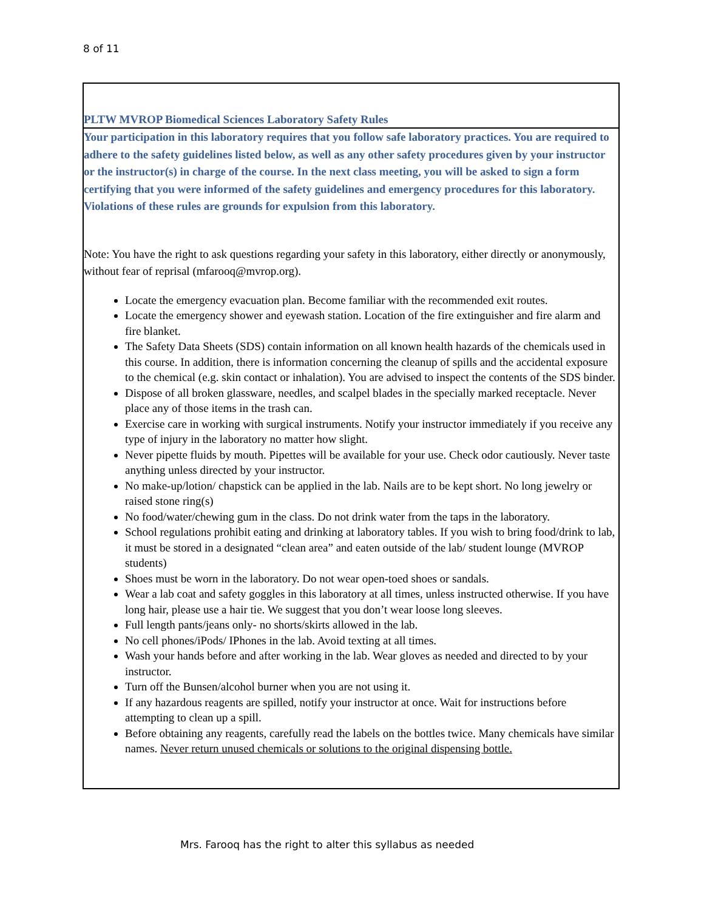8 of 11
PLTW MVROP Biomedical Sciences Laboratory Safety Rules
Your participation in this laboratory requires that you follow safe laboratory practices. You are required to adhere to the safety guidelines listed below, as well as any other safety procedures given by your instructor or the instructor(s) in charge of the course. In the next class meeting, you will be asked to sign a form certifying that you were informed of the safety guidelines and emergency procedures for this laboratory. Violations of these rules are grounds for expulsion from this laboratory.
Note: You have the right to ask questions regarding your safety in this laboratory, either directly or anonymously, without fear of reprisal (mfarooq@mvrop.org).
Locate the emergency evacuation plan. Become familiar with the recommended exit routes.
Locate the emergency shower and eyewash station. Location of the fire extinguisher and fire alarm and fire blanket.
The Safety Data Sheets (SDS) contain information on all known health hazards of the chemicals used in this course. In addition, there is information concerning the cleanup of spills and the accidental exposure to the chemical (e.g. skin contact or inhalation). You are advised to inspect the contents of the SDS binder.
Dispose of all broken glassware, needles, and scalpel blades in the specially marked receptacle. Never place any of those items in the trash can.
Exercise care in working with surgical instruments. Notify your instructor immediately if you receive any type of injury in the laboratory no matter how slight.
Never pipette fluids by mouth. Pipettes will be available for your use. Check odor cautiously. Never taste anything unless directed by your instructor.
No make-up/lotion/ chapstick can be applied in the lab. Nails are to be kept short. No long jewelry or raised stone ring(s)
No food/water/chewing gum in the class. Do not drink water from the taps in the laboratory.
School regulations prohibit eating and drinking at laboratory tables. If you wish to bring food/drink to lab, it must be stored in a designated “clean area” and eaten outside of the lab/ student lounge (MVROP students)
Shoes must be worn in the laboratory. Do not wear open-toed shoes or sandals.
Wear a lab coat and safety goggles in this laboratory at all times, unless instructed otherwise. If you have long hair, please use a hair tie. We suggest that you don’t wear loose long sleeves.
Full length pants/jeans only- no shorts/skirts allowed in the lab.
No cell phones/iPods/ IPhones in the lab. Avoid texting at all times.
Wash your hands before and after working in the lab. Wear gloves as needed and directed to by your instructor.
Turn off the Bunsen/alcohol burner when you are not using it.
If any hazardous reagents are spilled, notify your instructor at once. Wait for instructions before attempting to clean up a spill.
Before obtaining any reagents, carefully read the labels on the bottles twice. Many chemicals have similar names. Never return unused chemicals or solutions to the original dispensing bottle.
Mrs. Farooq has the right to alter this syllabus as needed